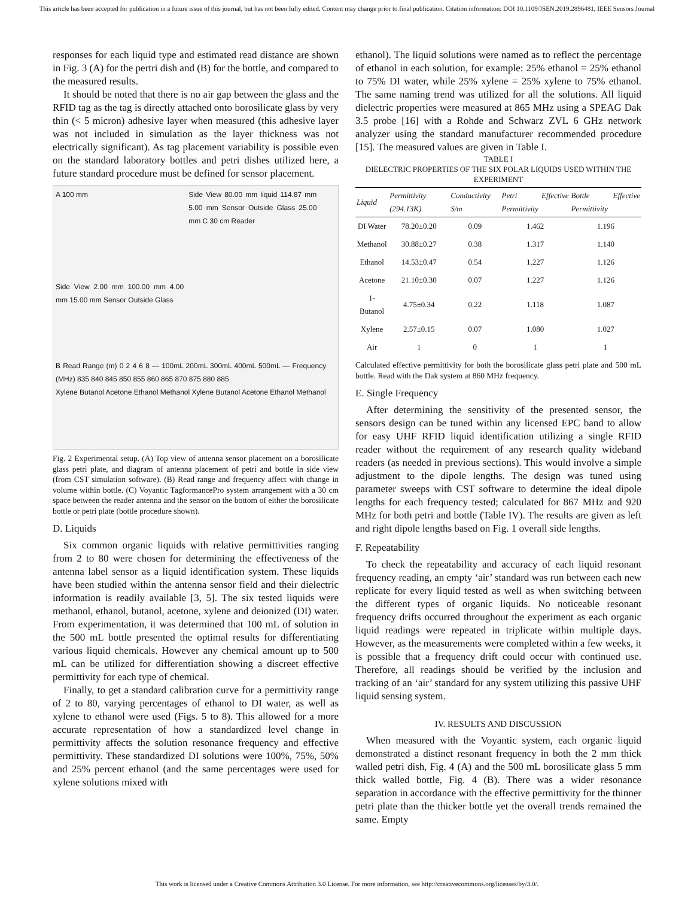This article has been accepted for publication in a future issue of this journal, but has not been fully edited. Content may change prior to final publication. Citation information: DOI 10.1109/JSEN.2019.2896481, IEEE Sensors Journal
responses for each liquid type and estimated read distance are shown in Fig. 3 (A) for the pertri dish and (B) for the bottle, and compared to the measured results.
It should be noted that there is no air gap between the glass and the RFID tag as the tag is directly attached onto borosilicate glass by very thin (< 5 micron) adhesive layer when measured (this adhesive layer was not included in simulation as the layer thickness was not electrically significant). As tag placement variability is possible even on the standard laboratory bottles and petri dishes utilized here, a future standard procedure must be defined for sensor placement.
A 100 mm
Side View 80.00 mm liquid 114.87 mm 5.00 mm Sensor Outside Glass 25.00 mm C 30 cm Reader
Side View 2.00 mm 100.00 mm 4.00 mm 15.00 mm Sensor Outside Glass
B Read Range (m) 0 2 4 6 8 — 100mL 200mL 300mL 400mL 500mL — Frequency (MHz) 835 840 845 850 855 860 865 870 875 880 885
Xylene Butanol Acetone Ethanol Methanol Xylene Butanol Acetone Ethanol Methanol
Fig. 2 Experimental setup. (A) Top view of antenna sensor placement on a borosilicate glass petri plate, and diagram of antenna placement of petri and bottle in side view (from CST simulation software). (B) Read range and frequency affect with change in volume within bottle. (C) Voyantic TagformancePro system arrangement with a 30 cm space between the reader antenna and the sensor on the bottom of either the borosilicate bottle or petri plate (bottle procedure shown).
D. Liquids
Six common organic liquids with relative permittivities ranging from 2 to 80 were chosen for determining the effectiveness of the antenna label sensor as a liquid identification system. These liquids have been studied within the antenna sensor field and their dielectric information is readily available [3, 5]. The six tested liquids were methanol, ethanol, butanol, acetone, xylene and deionized (DI) water. From experimentation, it was determined that 100 mL of solution in the 500 mL bottle presented the optimal results for differentiating various liquid chemicals. However any chemical amount up to 500 mL can be utilized for differentiation showing a discreet effective permittivity for each type of chemical.
Finally, to get a standard calibration curve for a permittivity range of 2 to 80, varying percentages of ethanol to DI water, as well as xylene to ethanol were used (Figs. 5 to 8). This allowed for a more accurate representation of how a standardized level change in permittivity affects the solution resonance frequency and effective permittivity. These standardized DI solutions were 100%, 75%, 50% and 25% percent ethanol (and the same percentages were used for xylene solutions mixed with
ethanol). The liquid solutions were named as to reflect the percentage of ethanol in each solution, for example: 25% ethanol = 25% ethanol to 75% DI water, while 25% xylene = 25% xylene to 75% ethanol. The same naming trend was utilized for all the solutions. All liquid dielectric properties were measured at 865 MHz using a SPEAG Dak 3.5 probe [16] with a Rohde and Schwarz ZVL 6 GHz network analyzer using the standard manufacturer recommended procedure [15]. The measured values are given in Table I.
TABLE I
DIELECTRIC PROPERTIES OF THE SIX POLAR LIQUIDS USED WITHIN THE EXPERIMENT
| Liquid | Permittivity (294.13K) | Conductivity S/m | Petri Effective Permittivity | Bottle Effective Permittivity |
| --- | --- | --- | --- | --- |
| DI Water | 78.20±0.20 | 0.09 | 1.462 | 1.196 |
| Methanol | 30.88±0.27 | 0.38 | 1.317 | 1.140 |
| Ethanol | 14.53±0.47 | 0.54 | 1.227 | 1.126 |
| Acetone | 21.10±0.30 | 0.07 | 1.227 | 1.126 |
| 1-Butanol | 4.75±0.34 | 0.22 | 1.118 | 1.087 |
| Xylene | 2.57±0.15 | 0.07 | 1.080 | 1.027 |
| Air | 1 | 0 | 1 | 1 |
Calculated effective permittivity for both the borosilicate glass petri plate and 500 mL bottle. Read with the Dak system at 860 MHz frequency.
E. Single Frequency
After determining the sensitivity of the presented sensor, the sensors design can be tuned within any licensed EPC band to allow for easy UHF RFID liquid identification utilizing a single RFID reader without the requirement of any research quality wideband readers (as needed in previous sections). This would involve a simple adjustment to the dipole lengths. The design was tuned using parameter sweeps with CST software to determine the ideal dipole lengths for each frequency tested; calculated for 867 MHz and 920 MHz for both petri and bottle (Table IV). The results are given as left and right dipole lengths based on Fig. 1 overall side lengths.
F. Repeatability
To check the repeatability and accuracy of each liquid resonant frequency reading, an empty ‘air’ standard was run between each new replicate for every liquid tested as well as when switching between the different types of organic liquids. No noticeable resonant frequency drifts occurred throughout the experiment as each organic liquid readings were repeated in triplicate within multiple days. However, as the measurements were completed within a few weeks, it is possible that a frequency drift could occur with continued use. Therefore, all readings should be verified by the inclusion and tracking of an ‘air’ standard for any system utilizing this passive UHF liquid sensing system.
IV. RESULTS AND DISCUSSION
When measured with the Voyantic system, each organic liquid demonstrated a distinct resonant frequency in both the 2 mm thick walled petri dish, Fig. 4 (A) and the 500 mL borosilicate glass 5 mm thick walled bottle, Fig. 4 (B). There was a wider resonance separation in accordance with the effective permittivity for the thinner petri plate than the thicker bottle yet the overall trends remained the same. Empty
This work is licensed under a Creative Commons Attribution 3.0 License. For more information, see http://creativecommons.org/licenses/by/3.0/.